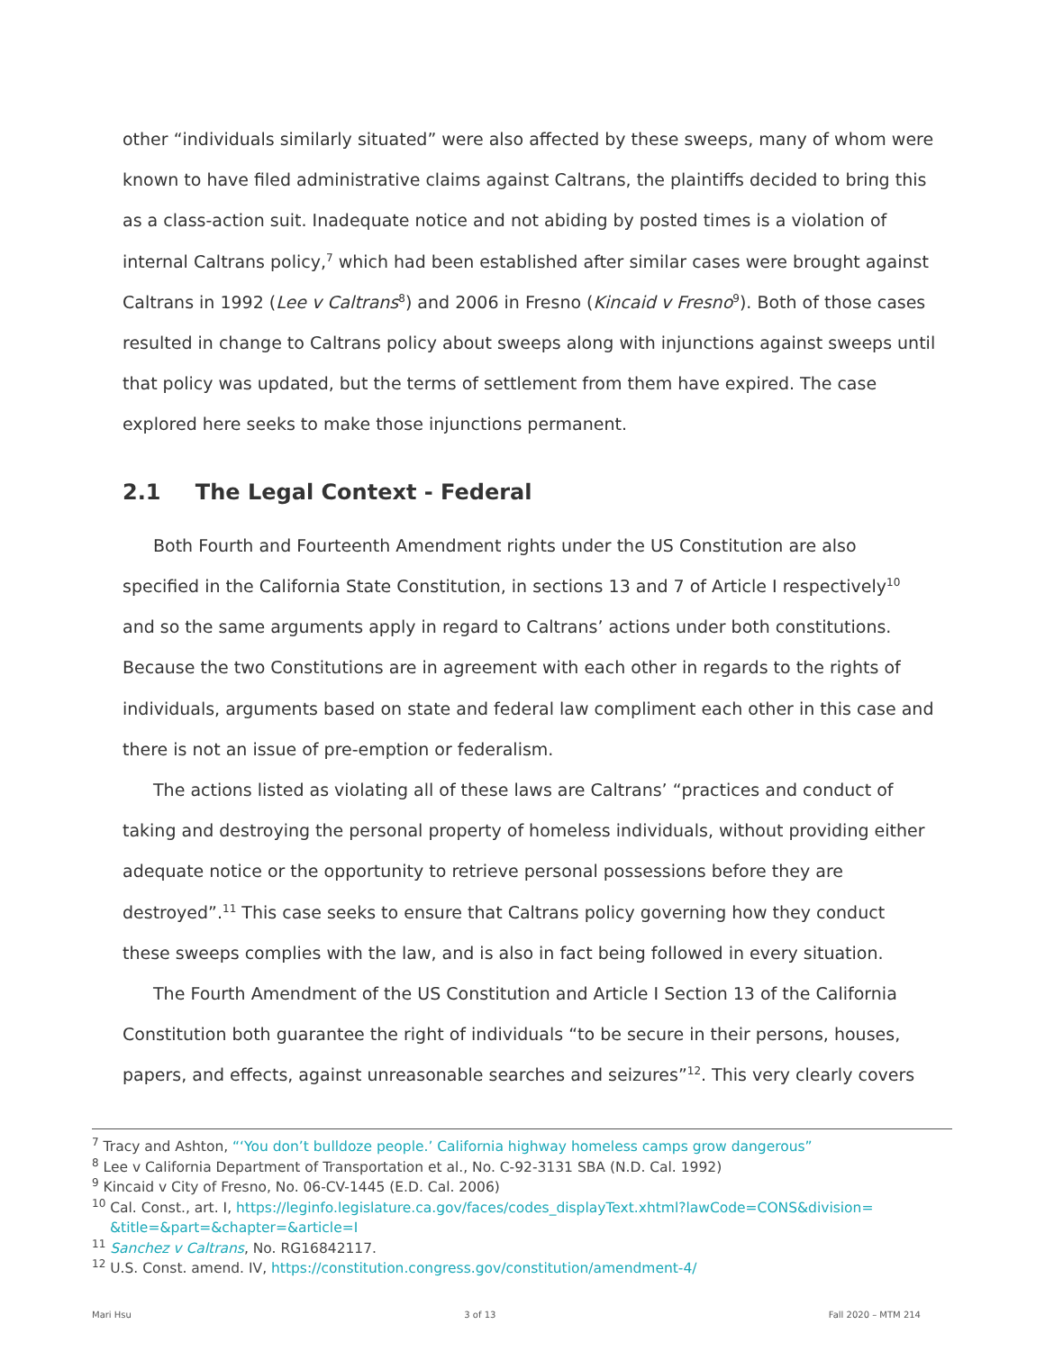other “individuals similarly situated” were also affected by these sweeps, many of whom were known to have filed administrative claims against Caltrans, the plaintiffs decided to bring this as a class-action suit. Inadequate notice and not abiding by posted times is a violation of internal Caltrans policy,<sup>7</sup> which had been established after similar cases were brought against Caltrans in 1992 (Lee v Caltrans<sup>8</sup>) and 2006 in Fresno (Kincaid v Fresno<sup>9</sup>). Both of those cases resulted in change to Caltrans policy about sweeps along with injunctions against sweeps until that policy was updated, but the terms of settlement from them have expired. The case explored here seeks to make those injunctions permanent.
2.1 The Legal Context - Federal
Both Fourth and Fourteenth Amendment rights under the US Constitution are also specified in the California State Constitution, in sections 13 and 7 of Article I respectively<sup>10</sup> and so the same arguments apply in regard to Caltrans’ actions under both constitutions. Because the two Constitutions are in agreement with each other in regards to the rights of individuals, arguments based on state and federal law compliment each other in this case and there is not an issue of pre-emption or federalism.
The actions listed as violating all of these laws are Caltrans’ “practices and conduct of taking and destroying the personal property of homeless individuals, without providing either adequate notice or the opportunity to retrieve personal possessions before they are destroyed”.<sup>11</sup> This case seeks to ensure that Caltrans policy governing how they conduct these sweeps complies with the law, and is also in fact being followed in every situation.
The Fourth Amendment of the US Constitution and Article I Section 13 of the California Constitution both guarantee the right of individuals “to be secure in their persons, houses, papers, and effects, against unreasonable searches and seizures”<sup>12</sup>. This very clearly covers
<sup>7</sup> Tracy and Ashton, “‘You don’t bulldoze people.’ California highway homeless camps grow dangerous”
<sup>8</sup> Lee v California Department of Transportation et al., No. C-92-3131 SBA (N.D. Cal. 1992)
<sup>9</sup> Kincaid v City of Fresno, No. 06-CV-1445 (E.D. Cal. 2006)
<sup>10</sup> Cal. Const., art. I, https://leginfo.legislature.ca.gov/faces/codes_displayText.xhtml?lawCode=CONS&division= &title=&part=&chapter=&article=I
<sup>11</sup> Sanchez v Caltrans, No. RG16842117.
<sup>12</sup> U.S. Const. amend. IV, https://constitution.congress.gov/constitution/amendment-4/
Mari Hsu 3 of 13 Fall 2020 – MTM 214